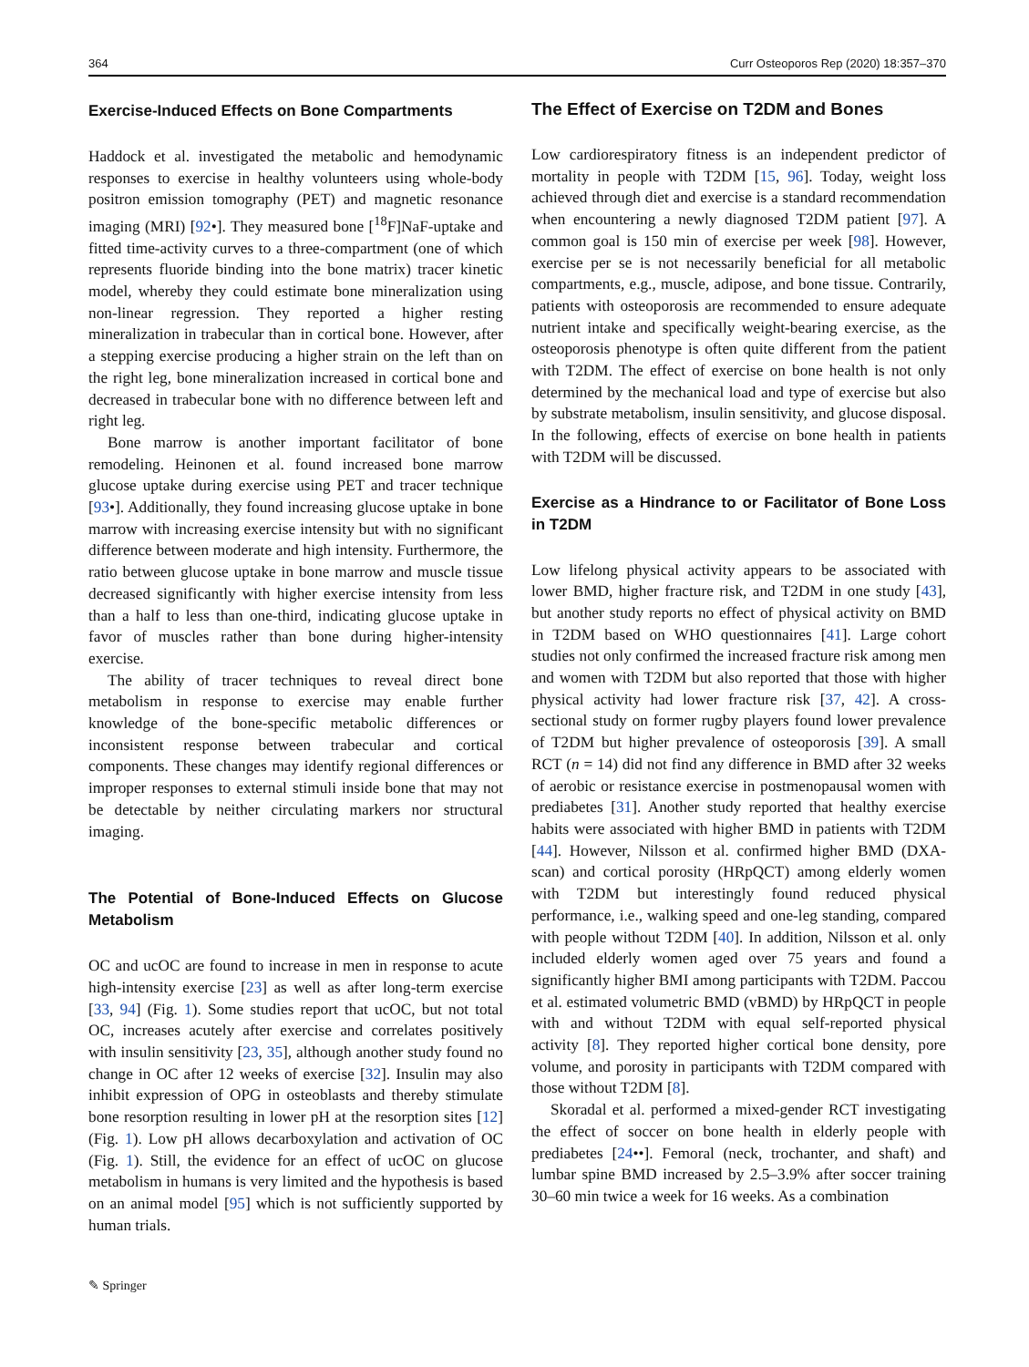364 Curr Osteoporos Rep (2020) 18:357–370
Exercise-Induced Effects on Bone Compartments
Haddock et al. investigated the metabolic and hemodynamic responses to exercise in healthy volunteers using whole-body positron emission tomography (PET) and magnetic resonance imaging (MRI) [92•]. They measured bone [<sup>18</sup>F]NaF-uptake and fitted time-activity curves to a three-compartment (one of which represents fluoride binding into the bone matrix) tracer kinetic model, whereby they could estimate bone mineralization using non-linear regression. They reported a higher resting mineralization in trabecular than in cortical bone. However, after a stepping exercise producing a higher strain on the left than on the right leg, bone mineralization increased in cortical bone and decreased in trabecular bone with no difference between left and right leg.
Bone marrow is another important facilitator of bone remodeling. Heinonen et al. found increased bone marrow glucose uptake during exercise using PET and tracer technique [93•]. Additionally, they found increasing glucose uptake in bone marrow with increasing exercise intensity but with no significant difference between moderate and high intensity. Furthermore, the ratio between glucose uptake in bone marrow and muscle tissue decreased significantly with higher exercise intensity from less than a half to less than one-third, indicating glucose uptake in favor of muscles rather than bone during higher-intensity exercise.
The ability of tracer techniques to reveal direct bone metabolism in response to exercise may enable further knowledge of the bone-specific metabolic differences or inconsistent response between trabecular and cortical components. These changes may identify regional differences or improper responses to external stimuli inside bone that may not be detectable by neither circulating markers nor structural imaging.
The Potential of Bone-Induced Effects on Glucose Metabolism
OC and ucOC are found to increase in men in response to acute high-intensity exercise [23] as well as after long-term exercise [33, 94] (Fig. 1). Some studies report that ucOC, but not total OC, increases acutely after exercise and correlates positively with insulin sensitivity [23, 35], although another study found no change in OC after 12 weeks of exercise [32]. Insulin may also inhibit expression of OPG in osteoblasts and thereby stimulate bone resorption resulting in lower pH at the resorption sites [12] (Fig. 1). Low pH allows decarboxylation and activation of OC (Fig. 1). Still, the evidence for an effect of ucOC on glucose metabolism in humans is very limited and the hypothesis is based on an animal model [95] which is not sufficiently supported by human trials.
The Effect of Exercise on T2DM and Bones
Low cardiorespiratory fitness is an independent predictor of mortality in people with T2DM [15, 96]. Today, weight loss achieved through diet and exercise is a standard recommendation when encountering a newly diagnosed T2DM patient [97]. A common goal is 150 min of exercise per week [98]. However, exercise per se is not necessarily beneficial for all metabolic compartments, e.g., muscle, adipose, and bone tissue. Contrarily, patients with osteoporosis are recommended to ensure adequate nutrient intake and specifically weight-bearing exercise, as the osteoporosis phenotype is often quite different from the patient with T2DM. The effect of exercise on bone health is not only determined by the mechanical load and type of exercise but also by substrate metabolism, insulin sensitivity, and glucose disposal. In the following, effects of exercise on bone health in patients with T2DM will be discussed.
Exercise as a Hindrance to or Facilitator of Bone Loss in T2DM
Low lifelong physical activity appears to be associated with lower BMD, higher fracture risk, and T2DM in one study [43], but another study reports no effect of physical activity on BMD in T2DM based on WHO questionnaires [41]. Large cohort studies not only confirmed the increased fracture risk among men and women with T2DM but also reported that those with higher physical activity had lower fracture risk [37, 42]. A cross-sectional study on former rugby players found lower prevalence of T2DM but higher prevalence of osteoporosis [39]. A small RCT (n = 14) did not find any difference in BMD after 32 weeks of aerobic or resistance exercise in postmenopausal women with prediabetes [31]. Another study reported that healthy exercise habits were associated with higher BMD in patients with T2DM [44]. However, Nilsson et al. confirmed higher BMD (DXA-scan) and cortical porosity (HRpQCT) among elderly women with T2DM but interestingly found reduced physical performance, i.e., walking speed and one-leg standing, compared with people without T2DM [40]. In addition, Nilsson et al. only included elderly women aged over 75 years and found a significantly higher BMI among participants with T2DM. Paccou et al. estimated volumetric BMD (vBMD) by HRpQCT in people with and without T2DM with equal self-reported physical activity [8]. They reported higher cortical bone density, pore volume, and porosity in participants with T2DM compared with those without T2DM [8].
Skoradal et al. performed a mixed-gender RCT investigating the effect of soccer on bone health in elderly people with prediabetes [24••]. Femoral (neck, trochanter, and shaft) and lumbar spine BMD increased by 2.5–3.9% after soccer training 30–60 min twice a week for 16 weeks. As a combination
✎ Springer